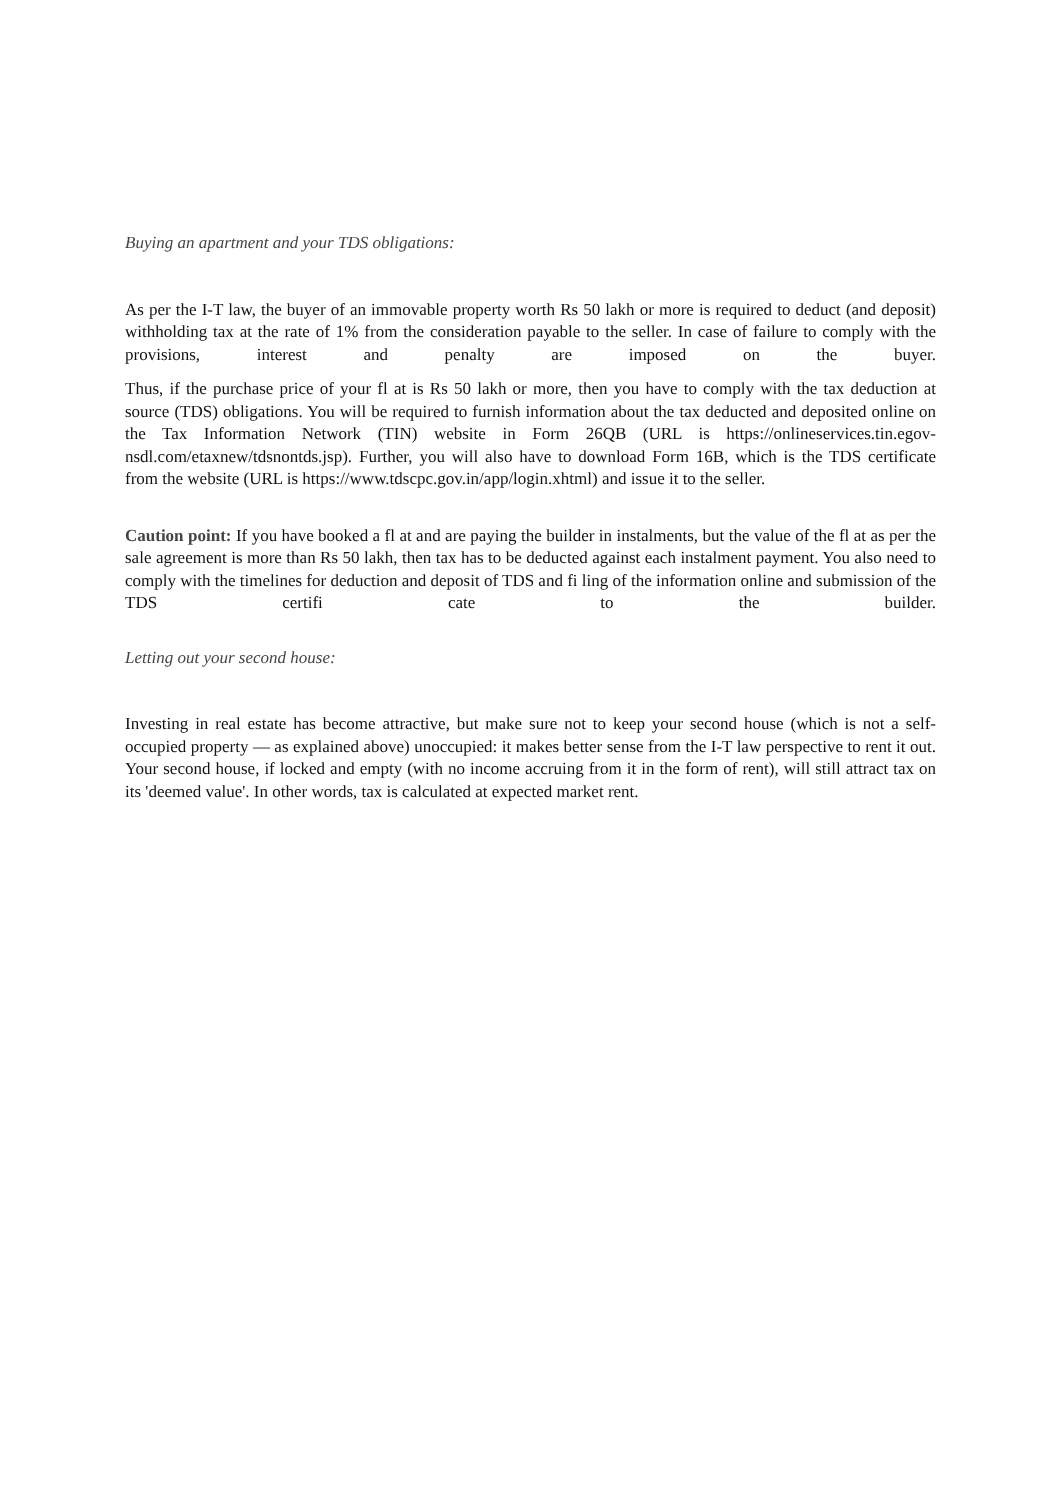Buying an apartment and your TDS obligations:
As per the I-T law, the buyer of an immovable property worth Rs 50 lakh or more is required to deduct (and deposit) withholding tax at the rate of 1% from the consideration payable to the seller. In case of failure to comply with the provisions, interest and penalty are imposed on the buyer.
Thus, if the purchase price of your fl at is Rs 50 lakh or more, then you have to comply with the tax deduction at source (TDS) obligations. You will be required to furnish information about the tax deducted and deposited online on the Tax Information Network (TIN) website in Form 26QB (URL is https://onlineservices.tin.egov-nsdl.com/etaxnew/tdsnontds.jsp). Further, you will also have to download Form 16B, which is the TDS certificate from the website (URL is https://www.tdscpc.gov.in/app/login.xhtml) and issue it to the seller.
Caution point: If you have booked a fl at and are paying the builder in instalments, but the value of the fl at as per the sale agreement is more than Rs 50 lakh, then tax has to be deducted against each instalment payment. You also need to comply with the timelines for deduction and deposit of TDS and fi ling of the information online and submission of the TDS certifi cate to the builder.
Letting out your second house:
Investing in real estate has become attractive, but make sure not to keep your second house (which is not a self-occupied property — as explained above) unoccupied: it makes better sense from the I-T law perspective to rent it out. Your second house, if locked and empty (with no income accruing from it in the form of rent), will still attract tax on its 'deemed value'. In other words, tax is calculated at expected market rent.